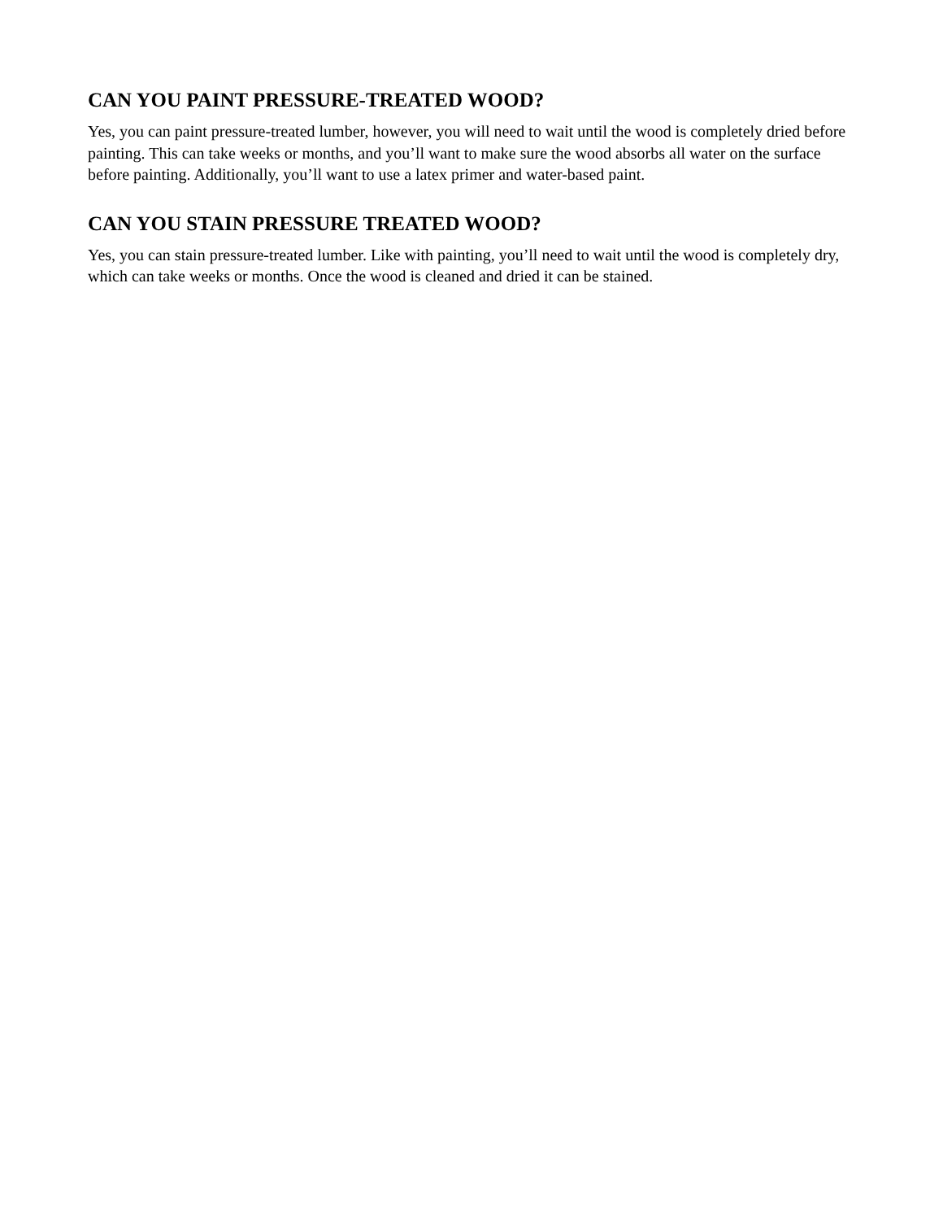CAN YOU PAINT PRESSURE-TREATED WOOD?
Yes, you can paint pressure-treated lumber, however, you will need to wait until the wood is completely dried before painting. This can take weeks or months, and you’ll want to make sure the wood absorbs all water on the surface before painting. Additionally, you’ll want to use a latex primer and water-based paint.
CAN YOU STAIN PRESSURE TREATED WOOD?
Yes, you can stain pressure-treated lumber. Like with painting, you’ll need to wait until the wood is completely dry, which can take weeks or months. Once the wood is cleaned and dried it can be stained.